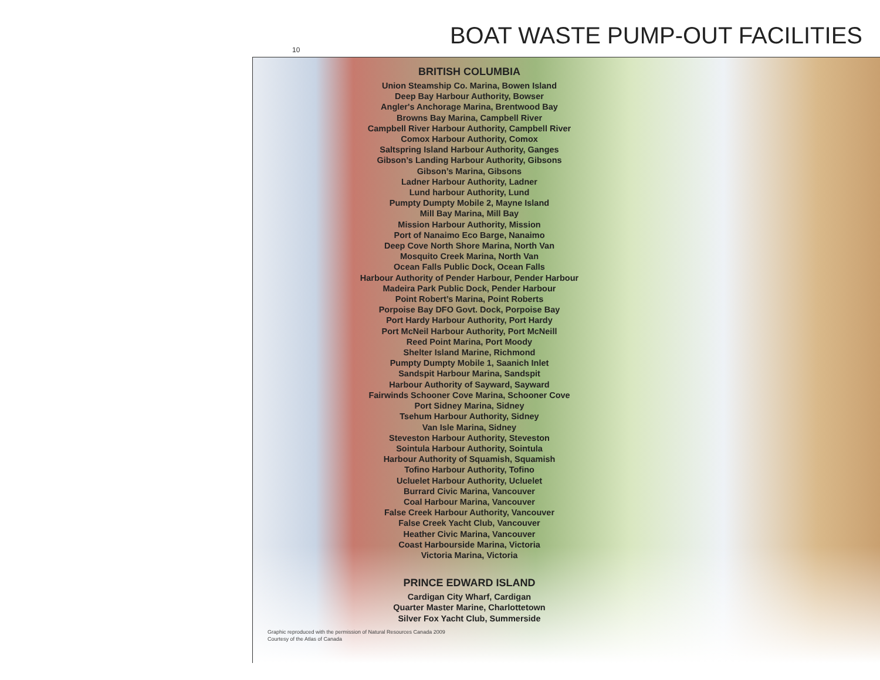BOAT WASTE PUMP-OUT FACILITIES 10
BRITISH COLUMBIA
Union Steamship Co. Marina, Bowen Island
Deep Bay Harbour Authority, Bowser
Angler's Anchorage Marina, Brentwood Bay
Browns Bay Marina, Campbell River
Campbell River Harbour Authority, Campbell River
Comox Harbour Authority, Comox
Saltspring Island Harbour Authority, Ganges
Gibson’s Landing Harbour Authority, Gibsons
Gibson’s Marina, Gibsons
Ladner Harbour Authority, Ladner
Lund harbour Authority, Lund
Pumpty Dumpty Mobile 2, Mayne Island
Mill Bay Marina, Mill Bay
Mission Harbour Authority, Mission
Port of Nanaimo Eco Barge, Nanaimo
Deep Cove North Shore Marina, North Van
Mosquito Creek Marina, North Van
Ocean Falls Public Dock, Ocean Falls
Harbour Authority of Pender Harbour, Pender Harbour
Madeira Park Public Dock, Pender Harbour
Point Robert’s Marina, Point Roberts
Porpoise Bay DFO Govt. Dock, Porpoise Bay
Port Hardy Harbour Authority, Port Hardy
Port McNeil Harbour Authority, Port McNeill
Reed Point Marina, Port Moody
Shelter Island Marine, Richmond
Pumpty Dumpty Mobile 1, Saanich Inlet
Sandspit Harbour Marina, Sandspit
Harbour Authority of Sayward, Sayward
Fairwinds Schooner Cove Marina, Schooner Cove
Port Sidney Marina, Sidney
Tsehum Harbour Authority, Sidney
Van Isle Marina, Sidney
Steveston Harbour Authority, Steveston
Sointula Harbour Authority, Sointula
Harbour Authority of Squamish, Squamish
Tofino Harbour Authority, Tofino
Ucluelet Harbour Authority, Ucluelet
Burrard Civic Marina, Vancouver
Coal Harbour Marina, Vancouver
False Creek Harbour Authority, Vancouver
False Creek Yacht Club, Vancouver
Heather Civic Marina, Vancouver
Coast Harbourside Marina, Victoria
Victoria Marina, Victoria
PRINCE EDWARD ISLAND
Cardigan City Wharf, Cardigan
Quarter Master Marine, Charlottetown
Silver Fox Yacht Club, Summerside
Graphic reproduced with the permission of Natural Resources Canada 2009
Courtesy of the Atlas of Canada